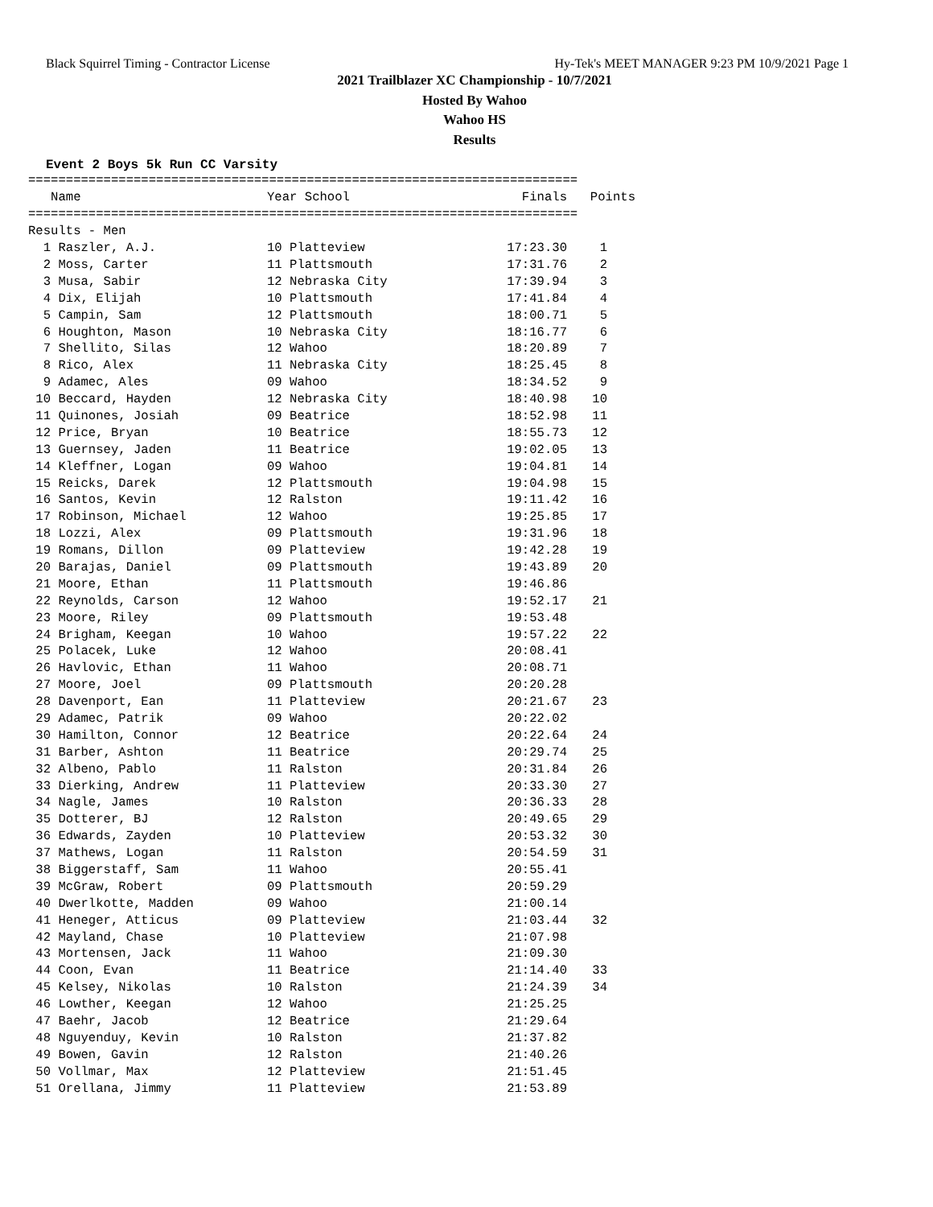Black Squirrel Timing - Contractor License Hy-Tek's MEET MANAGER 9:23 PM 10/9/2021 Page 1
2021 Trailblazer XC Championship - 10/7/2021
Hosted By Wahoo
Wahoo HS
Results
Event 2 Boys 5k Run CC Varsity
=========================================================================
| Name | Year School | Finals | Points |
| --- | --- | --- | --- |
=========================================================================
Results - Men
| 1 Raszler, A.J. | 10 Platteview | 17:23.30 | 1 |
| 2 Moss, Carter | 11 Plattsmouth | 17:31.76 | 2 |
| 3 Musa, Sabir | 12 Nebraska City | 17:39.94 | 3 |
| 4 Dix, Elijah | 10 Plattsmouth | 17:41.84 | 4 |
| 5 Campin, Sam | 12 Plattsmouth | 18:00.71 | 5 |
| 6 Houghton, Mason | 10 Nebraska City | 18:16.77 | 6 |
| 7 Shellito, Silas | 12 Wahoo | 18:20.89 | 7 |
| 8 Rico, Alex | 11 Nebraska City | 18:25.45 | 8 |
| 9 Adamec, Ales | 09 Wahoo | 18:34.52 | 9 |
| 10 Beccard, Hayden | 12 Nebraska City | 18:40.98 | 10 |
| 11 Quinones, Josiah | 09 Beatrice | 18:52.98 | 11 |
| 12 Price, Bryan | 10 Beatrice | 18:55.73 | 12 |
| 13 Guernsey, Jaden | 11 Beatrice | 19:02.05 | 13 |
| 14 Kleffner, Logan | 09 Wahoo | 19:04.81 | 14 |
| 15 Reicks, Darek | 12 Plattsmouth | 19:04.98 | 15 |
| 16 Santos, Kevin | 12 Ralston | 19:11.42 | 16 |
| 17 Robinson, Michael | 12 Wahoo | 19:25.85 | 17 |
| 18 Lozzi, Alex | 09 Plattsmouth | 19:31.96 | 18 |
| 19 Romans, Dillon | 09 Platteview | 19:42.28 | 19 |
| 20 Barajas, Daniel | 09 Plattsmouth | 19:43.89 | 20 |
| 21 Moore, Ethan | 11 Plattsmouth | 19:46.86 | |
| 22 Reynolds, Carson | 12 Wahoo | 19:52.17 | 21 |
| 23 Moore, Riley | 09 Plattsmouth | 19:53.48 | |
| 24 Brigham, Keegan | 10 Wahoo | 19:57.22 | 22 |
| 25 Polacek, Luke | 12 Wahoo | 20:08.41 | |
| 26 Havlovic, Ethan | 11 Wahoo | 20:08.71 | |
| 27 Moore, Joel | 09 Plattsmouth | 20:20.28 | |
| 28 Davenport, Ean | 11 Platteview | 20:21.67 | 23 |
| 29 Adamec, Patrik | 09 Wahoo | 20:22.02 | |
| 30 Hamilton, Connor | 12 Beatrice | 20:22.64 | 24 |
| 31 Barber, Ashton | 11 Beatrice | 20:29.74 | 25 |
| 32 Albeno, Pablo | 11 Ralston | 20:31.84 | 26 |
| 33 Dierking, Andrew | 11 Platteview | 20:33.30 | 27 |
| 34 Nagle, James | 10 Ralston | 20:36.33 | 28 |
| 35 Dotterer, BJ | 12 Ralston | 20:49.65 | 29 |
| 36 Edwards, Zayden | 10 Platteview | 20:53.32 | 30 |
| 37 Mathews, Logan | 11 Ralston | 20:54.59 | 31 |
| 38 Biggerstaff, Sam | 11 Wahoo | 20:55.41 | |
| 39 McGraw, Robert | 09 Plattsmouth | 20:59.29 | |
| 40 Dwerlkotte, Madden | 09 Wahoo | 21:00.14 | |
| 41 Heneger, Atticus | 09 Platteview | 21:03.44 | 32 |
| 42 Mayland, Chase | 10 Platteview | 21:07.98 | |
| 43 Mortensen, Jack | 11 Wahoo | 21:09.30 | |
| 44 Coon, Evan | 11 Beatrice | 21:14.40 | 33 |
| 45 Kelsey, Nikolas | 10 Ralston | 21:24.39 | 34 |
| 46 Lowther, Keegan | 12 Wahoo | 21:25.25 | |
| 47 Baehr, Jacob | 12 Beatrice | 21:29.64 | |
| 48 Nguyenduy, Kevin | 10 Ralston | 21:37.82 | |
| 49 Bowen, Gavin | 12 Ralston | 21:40.26 | |
| 50 Vollmar, Max | 12 Platteview | 21:51.45 | |
| 51 Orellana, Jimmy | 11 Platteview | 21:53.89 | |